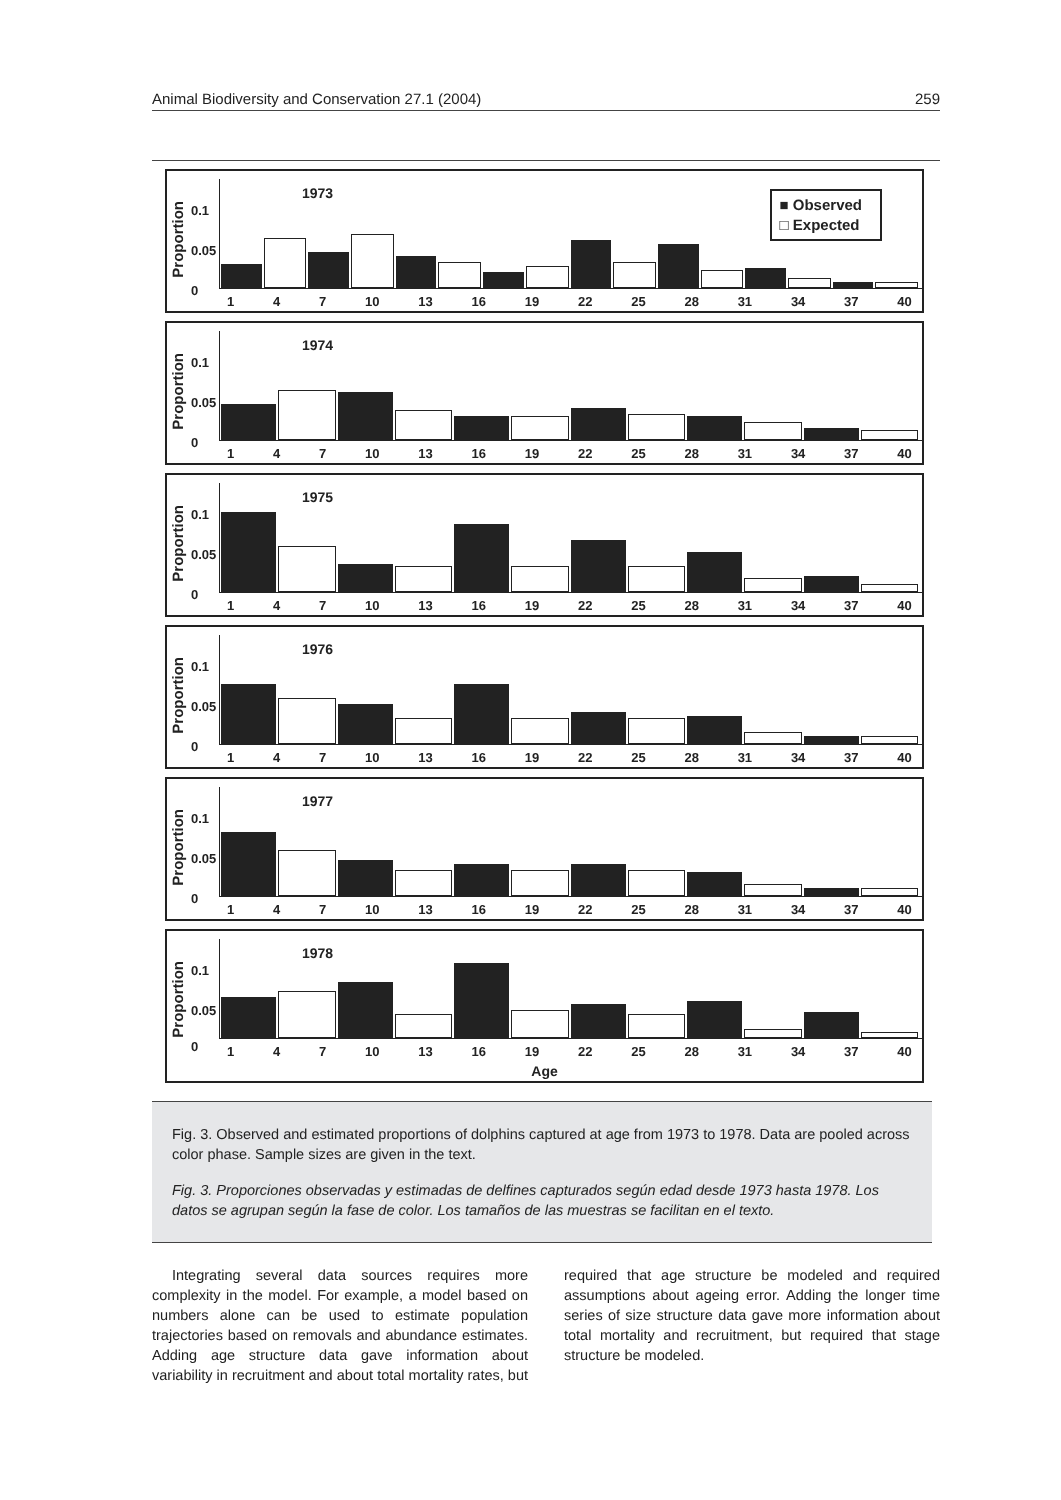Animal Biodiversity and Conservation 27.1 (2004) 259
Proportion
0.1
0.05
0
1973
■ Observed
□ Expected
1 4 7 10 13 16 19 22 25 28 31 34 37 40
Proportion
0.1
0.05
0
1974
1 4 7 10 13 16 19 22 25 28 31 34 37 40
Proportion
0.1
0.05
0
1975
1 4 7 10 13 16 19 22 25 28 31 34 37 40
Proportion
0.1
0.05
0
1976
1 4 7 10 13 16 19 22 25 28 31 34 37 40
Proportion
0.1
0.05
0
1977
1 4 7 10 13 16 19 22 25 28 31 34 37 40
Proportion
0.1
0.05
0
1978
1 4 7 10 13 16 19 22 25 28 31 34 37 40
Age
Fig. 3. Observed and estimated proportions of dolphins captured at age from 1973 to 1978. Data are pooled across color phase. Sample sizes are given in the text.
Fig. 3. Proporciones observadas y estimadas de delfines capturados según edad desde 1973 hasta 1978. Los datos se agrupan según la fase de color. Los tamaños de las muestras se facilitan en el texto.
Integrating several data sources requires more complexity in the model. For example, a model based on numbers alone can be used to estimate population trajectories based on removals and abundance estimates. Adding age structure data gave information about variability in recruitment and about total mortality rates, but required that age structure be modeled and required assumptions about ageing error. Adding the longer time series of size structure data gave more information about total mortality and recruitment, but required that stage structure be modeled.